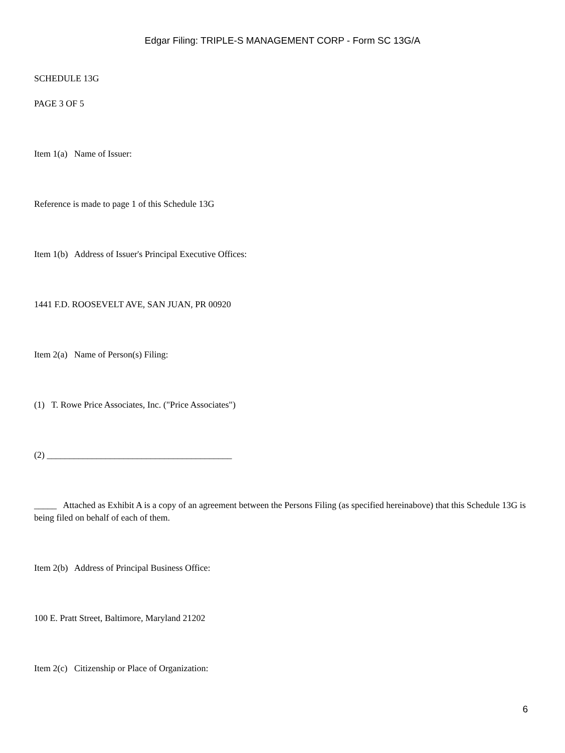Edgar Filing: TRIPLE-S MANAGEMENT CORP - Form SC 13G/A
SCHEDULE 13G
PAGE 3 OF 5
Item 1(a) Name of Issuer:
Reference is made to page 1 of this Schedule 13G
Item 1(b) Address of Issuer's Principal Executive Offices:
1441 F.D. ROOSEVELT AVE, SAN JUAN, PR 00920
Item 2(a) Name of Person(s) Filing:
(1) T. Rowe Price Associates, Inc. ("Price Associates")
(2) _________________________________________
_____ Attached as Exhibit A is a copy of an agreement between the Persons Filing (as specified hereinabove) that this Schedule 13G is being filed on behalf of each of them.
Item 2(b) Address of Principal Business Office:
100 E. Pratt Street, Baltimore, Maryland 21202
Item 2(c) Citizenship or Place of Organization:
6